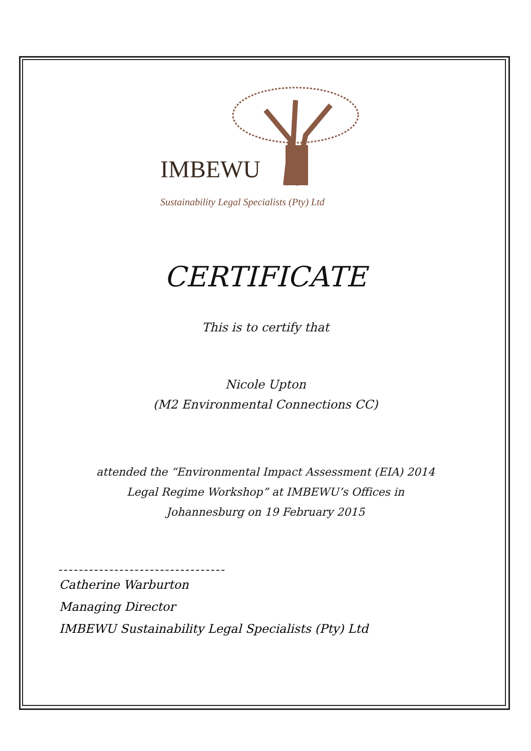IMBEWU
Sustainability Legal Specialists (Pty) Ltd
CERTIFICATE
This is to certify that
Nicole Upton
(M2 Environmental Connections CC)
attended the “Environmental Impact Assessment (EIA) 2014
Legal Regime Workshop” at IMBEWU’s Offices in
Johannesburg on 19 February 2015
Catherine Warburton
Managing Director
IMBEWU Sustainability Legal Specialists (Pty) Ltd